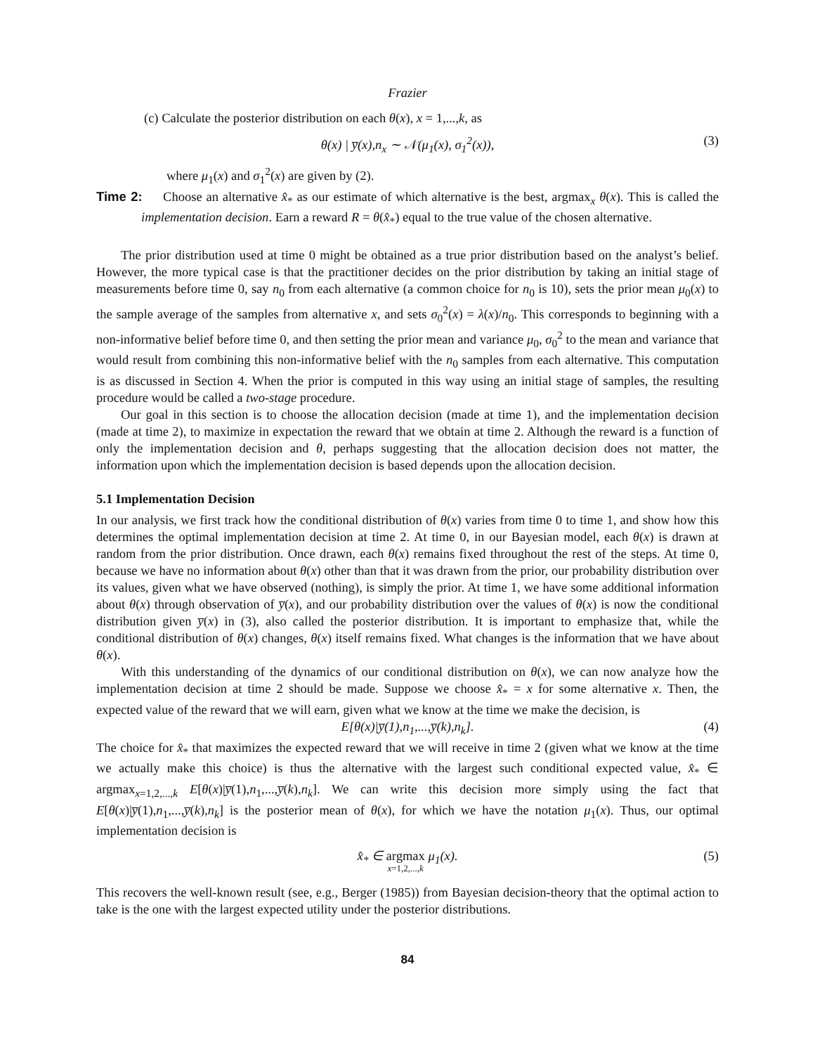Frazier
(c) Calculate the posterior distribution on each θ(x), x = 1,...,k, as
θ(x) | y̅(x),n<sub>x</sub> ∼ 𝒩(μ<sub>1</sub>(x), σ<sub>1</sub><sup>2</sup>(x)), (3)
where μ<sub>1</sub>(x) and σ<sub>1</sub><sup>2</sup>(x) are given by (2).
Time 2: Choose an alternative x̂<sub>*</sub> as our estimate of which alternative is the best, argmax<sub>x</sub> θ(x). This is called the implementation decision. Earn a reward R = θ(x̂<sub>*</sub>) equal to the true value of the chosen alternative.
The prior distribution used at time 0 might be obtained as a true prior distribution based on the analyst’s belief. However, the more typical case is that the practitioner decides on the prior distribution by taking an initial stage of measurements before time 0, say n<sub>0</sub> from each alternative (a common choice for n<sub>0</sub> is 10), sets the prior mean μ<sub>0</sub>(x) to the sample average of the samples from alternative x, and sets σ<sub>0</sub><sup>2</sup>(x) = λ(x)/n<sub>0</sub>. This corresponds to beginning with a non-informative belief before time 0, and then setting the prior mean and variance μ<sub>0</sub>, σ<sub>0</sub><sup>2</sup> to the mean and variance that would result from combining this non-informative belief with the n<sub>0</sub> samples from each alternative. This computation is as discussed in Section 4. When the prior is computed in this way using an initial stage of samples, the resulting procedure would be called a two-stage procedure.
Our goal in this section is to choose the allocation decision (made at time 1), and the implementation decision (made at time 2), to maximize in expectation the reward that we obtain at time 2. Although the reward is a function of only the implementation decision and θ, perhaps suggesting that the allocation decision does not matter, the information upon which the implementation decision is based depends upon the allocation decision.
5.1 Implementation Decision
In our analysis, we first track how the conditional distribution of θ(x) varies from time 0 to time 1, and show how this determines the optimal implementation decision at time 2. At time 0, in our Bayesian model, each θ(x) is drawn at random from the prior distribution. Once drawn, each θ(x) remains fixed throughout the rest of the steps. At time 0, because we have no information about θ(x) other than that it was drawn from the prior, our probability distribution over its values, given what we have observed (nothing), is simply the prior. At time 1, we have some additional information about θ(x) through observation of y̅(x), and our probability distribution over the values of θ(x) is now the conditional distribution given y̅(x) in (3), also called the posterior distribution. It is important to emphasize that, while the conditional distribution of θ(x) changes, θ(x) itself remains fixed. What changes is the information that we have about θ(x).
With this understanding of the dynamics of our conditional distribution on θ(x), we can now analyze how the implementation decision at time 2 should be made. Suppose we choose x̂<sub>*</sub> = x for some alternative x. Then, the expected value of the reward that we will earn, given what we know at the time we make the decision, is
E[θ(x)|y̅(1),n<sub>1</sub>,...,y̅(k),n<sub>k</sub>]. (4)
The choice for x̂<sub>*</sub> that maximizes the expected reward that we will receive in time 2 (given what we know at the time we actually make this choice) is thus the alternative with the largest such conditional expected value, x̂<sub>*</sub> ∈ argmax<sub>x=1,2,...,k</sub> E[θ(x)|y̅(1),n<sub>1</sub>,...,y̅(k),n<sub>k</sub>]. We can write this decision more simply using the fact that E[θ(x)|y̅(1),n<sub>1</sub>,...,y̅(k),n<sub>k</sub>] is the posterior mean of θ(x), for which we have the notation μ<sub>1</sub>(x). Thus, our optimal implementation decision is
x̂<sub>*</sub> ∈ argmax
x=1,2,...,k μ<sub>1</sub>(x). (5)
This recovers the well-known result (see, e.g., Berger (1985)) from Bayesian decision-theory that the optimal action to take is the one with the largest expected utility under the posterior distributions.
84